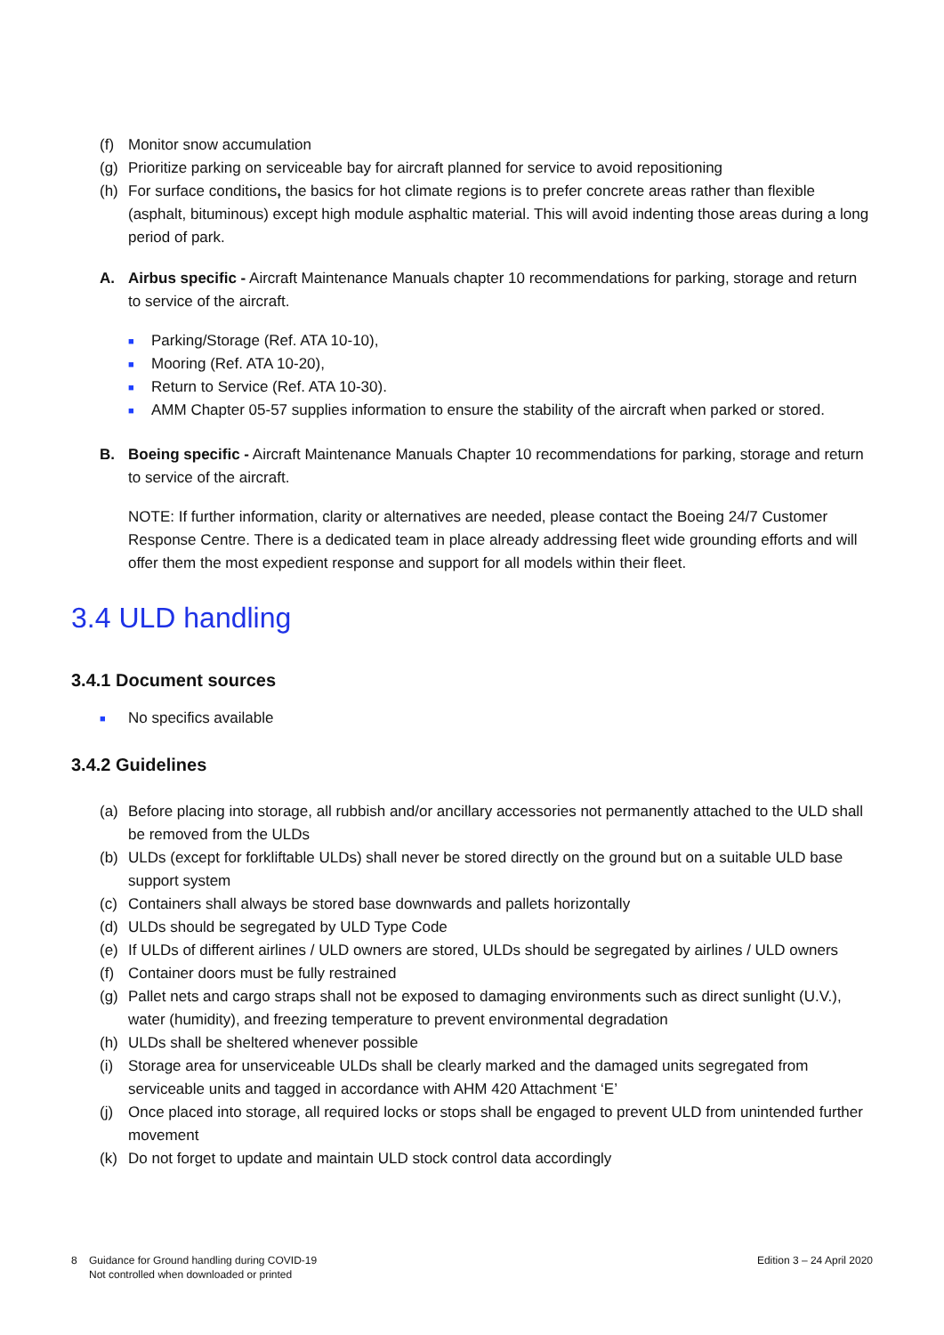(f) Monitor snow accumulation
(g) Prioritize parking on serviceable bay for aircraft planned for service to avoid repositioning
(h) For surface conditions, the basics for hot climate regions is to prefer concrete areas rather than flexible (asphalt, bituminous) except high module asphaltic material. This will avoid indenting those areas during a long period of park.
A. Airbus specific - Aircraft Maintenance Manuals chapter 10 recommendations for parking, storage and return to service of the aircraft.
■ Parking/Storage (Ref. ATA 10-10),
■ Mooring (Ref. ATA 10-20),
■ Return to Service (Ref. ATA 10-30).
■ AMM Chapter 05-57 supplies information to ensure the stability of the aircraft when parked or stored.
B. Boeing specific - Aircraft Maintenance Manuals Chapter 10 recommendations for parking, storage and return to service of the aircraft.
NOTE: If further information, clarity or alternatives are needed, please contact the Boeing 24/7 Customer Response Centre. There is a dedicated team in place already addressing fleet wide grounding efforts and will offer them the most expedient response and support for all models within their fleet.
3.4 ULD handling
3.4.1 Document sources
■ No specifics available
3.4.2 Guidelines
(a) Before placing into storage, all rubbish and/or ancillary accessories not permanently attached to the ULD shall be removed from the ULDs
(b) ULDs (except for forkliftable ULDs) shall never be stored directly on the ground but on a suitable ULD base support system
(c) Containers shall always be stored base downwards and pallets horizontally
(d) ULDs should be segregated by ULD Type Code
(e) If ULDs of different airlines / ULD owners are stored, ULDs should be segregated by airlines / ULD owners
(f) Container doors must be fully restrained
(g) Pallet nets and cargo straps shall not be exposed to damaging environments such as direct sunlight (U.V.), water (humidity), and freezing temperature to prevent environmental degradation
(h) ULDs shall be sheltered whenever possible
(i) Storage area for unserviceable ULDs shall be clearly marked and the damaged units segregated from serviceable units and tagged in accordance with AHM 420 Attachment ‘E’
(j) Once placed into storage, all required locks or stops shall be engaged to prevent ULD from unintended further movement
(k) Do not forget to update and maintain ULD stock control data accordingly
8 Guidance for Ground handling during COVID-19
Not controlled when downloaded or printed
Edition 3 – 24 April 2020